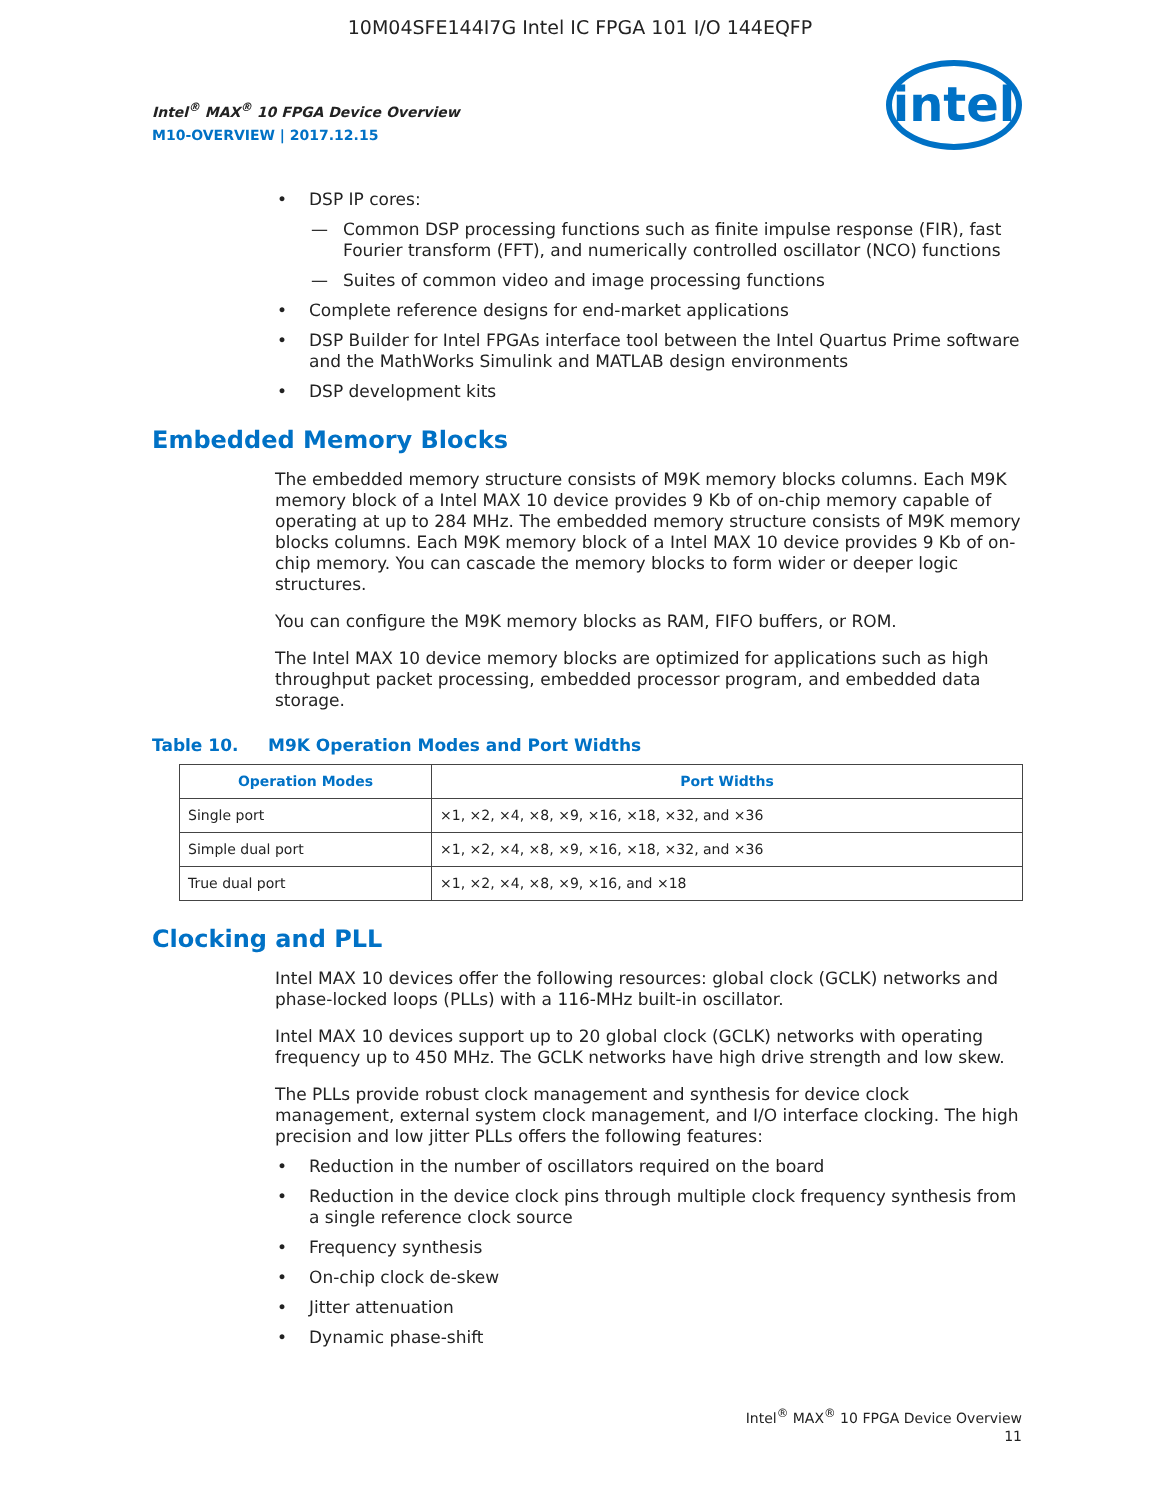10M04SFE144I7G Intel IC FPGA 101 I/O 144EQFP
Intel<sup>®</sup> MAX<sup>®</sup> 10 FPGA Device Overview
M10-OVERVIEW | 2017.12.15
intel
DSP IP cores:
Common DSP processing functions such as finite impulse response (FIR), fast Fourier transform (FFT), and numerically controlled oscillator (NCO) functions
Suites of common video and image processing functions
Complete reference designs for end-market applications
DSP Builder for Intel FPGAs interface tool between the Intel Quartus Prime software and the MathWorks Simulink and MATLAB design environments
DSP development kits
Embedded Memory Blocks
The embedded memory structure consists of M9K memory blocks columns. Each M9K memory block of a Intel MAX 10 device provides 9 Kb of on-chip memory capable of operating at up to 284 MHz. The embedded memory structure consists of M9K memory blocks columns. Each M9K memory block of a Intel MAX 10 device provides 9 Kb of on-chip memory. You can cascade the memory blocks to form wider or deeper logic structures.
You can configure the M9K memory blocks as RAM, FIFO buffers, or ROM.
The Intel MAX 10 device memory blocks are optimized for applications such as high throughput packet processing, embedded processor program, and embedded data storage.
Table 10. M9K Operation Modes and Port Widths
| Operation Modes | Port Widths |
| --- | --- |
| Single port | ×1, ×2, ×4, ×8, ×9, ×16, ×18, ×32, and ×36 |
| Simple dual port | ×1, ×2, ×4, ×8, ×9, ×16, ×18, ×32, and ×36 |
| True dual port | ×1, ×2, ×4, ×8, ×9, ×16, and ×18 |
Clocking and PLL
Intel MAX 10 devices offer the following resources: global clock (GCLK) networks and phase-locked loops (PLLs) with a 116-MHz built-in oscillator.
Intel MAX 10 devices support up to 20 global clock (GCLK) networks with operating frequency up to 450 MHz. The GCLK networks have high drive strength and low skew.
The PLLs provide robust clock management and synthesis for device clock management, external system clock management, and I/O interface clocking. The high precision and low jitter PLLs offers the following features:
Reduction in the number of oscillators required on the board
Reduction in the device clock pins through multiple clock frequency synthesis from a single reference clock source
Frequency synthesis
On-chip clock de-skew
Jitter attenuation
Dynamic phase-shift
Intel<sup>®</sup> MAX<sup>®</sup> 10 FPGA Device Overview
11